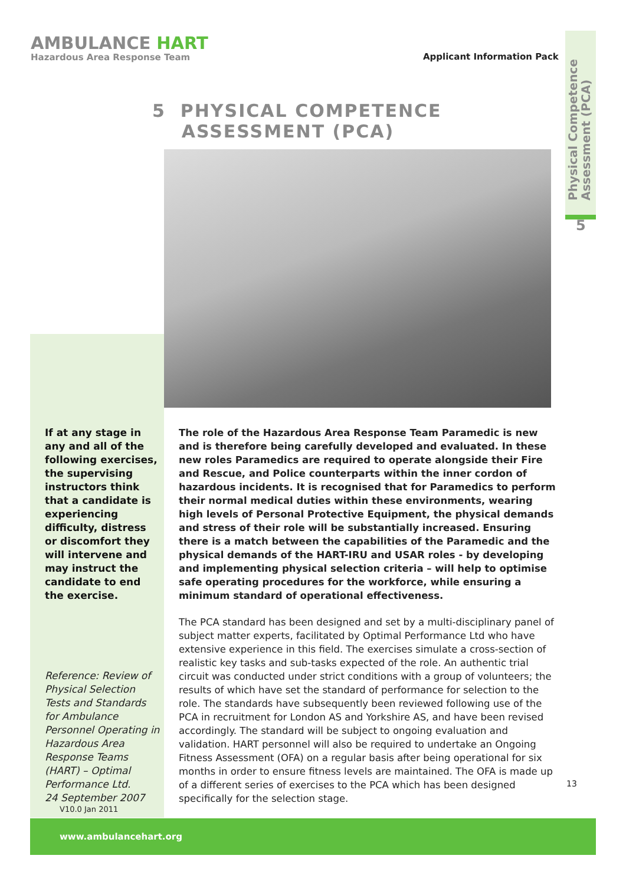AMBULANCE HART
Hazardous Area Response Team
Applicant Information Pack
Physical Competence
Assessment (PCA)
5
5 PHYSICAL COMPETENCE
ASSESSMENT (PCA)
If at any stage in any and all of the following exercises, the supervising instructors think that a candidate is experiencing difficulty, distress or discomfort they will intervene and may instruct the candidate to end the exercise.
Reference: Review of Physical Selection Tests and Standards for Ambulance Personnel Operating in Hazardous Area Response Teams (HART) – Optimal Performance Ltd.
24 September 2007
V10.0 Jan 2011
The role of the Hazardous Area Response Team Paramedic is new and is therefore being carefully developed and evaluated. In these new roles Paramedics are required to operate alongside their Fire and Rescue, and Police counterparts within the inner cordon of hazardous incidents. It is recognised that for Paramedics to perform their normal medical duties within these environments, wearing high levels of Personal Protective Equipment, the physical demands and stress of their role will be substantially increased. Ensuring there is a match between the capabilities of the Paramedic and the physical demands of the HART-IRU and USAR roles - by developing and implementing physical selection criteria – will help to optimise safe operating procedures for the workforce, while ensuring a minimum standard of operational effectiveness.
The PCA standard has been designed and set by a multi-disciplinary panel of subject matter experts, facilitated by Optimal Performance Ltd who have extensive experience in this field. The exercises simulate a cross-section of realistic key tasks and sub-tasks expected of the role. An authentic trial circuit was conducted under strict conditions with a group of volunteers; the results of which have set the standard of performance for selection to the role. The standards have subsequently been reviewed following use of the PCA in recruitment for London AS and Yorkshire AS, and have been revised accordingly. The standard will be subject to ongoing evaluation and validation. HART personnel will also be required to undertake an Ongoing Fitness Assessment (OFA) on a regular basis after being operational for six months in order to ensure fitness levels are maintained. The OFA is made up of a different series of exercises to the PCA which has been designed specifically for the selection stage.
13
www.ambulancehart.org